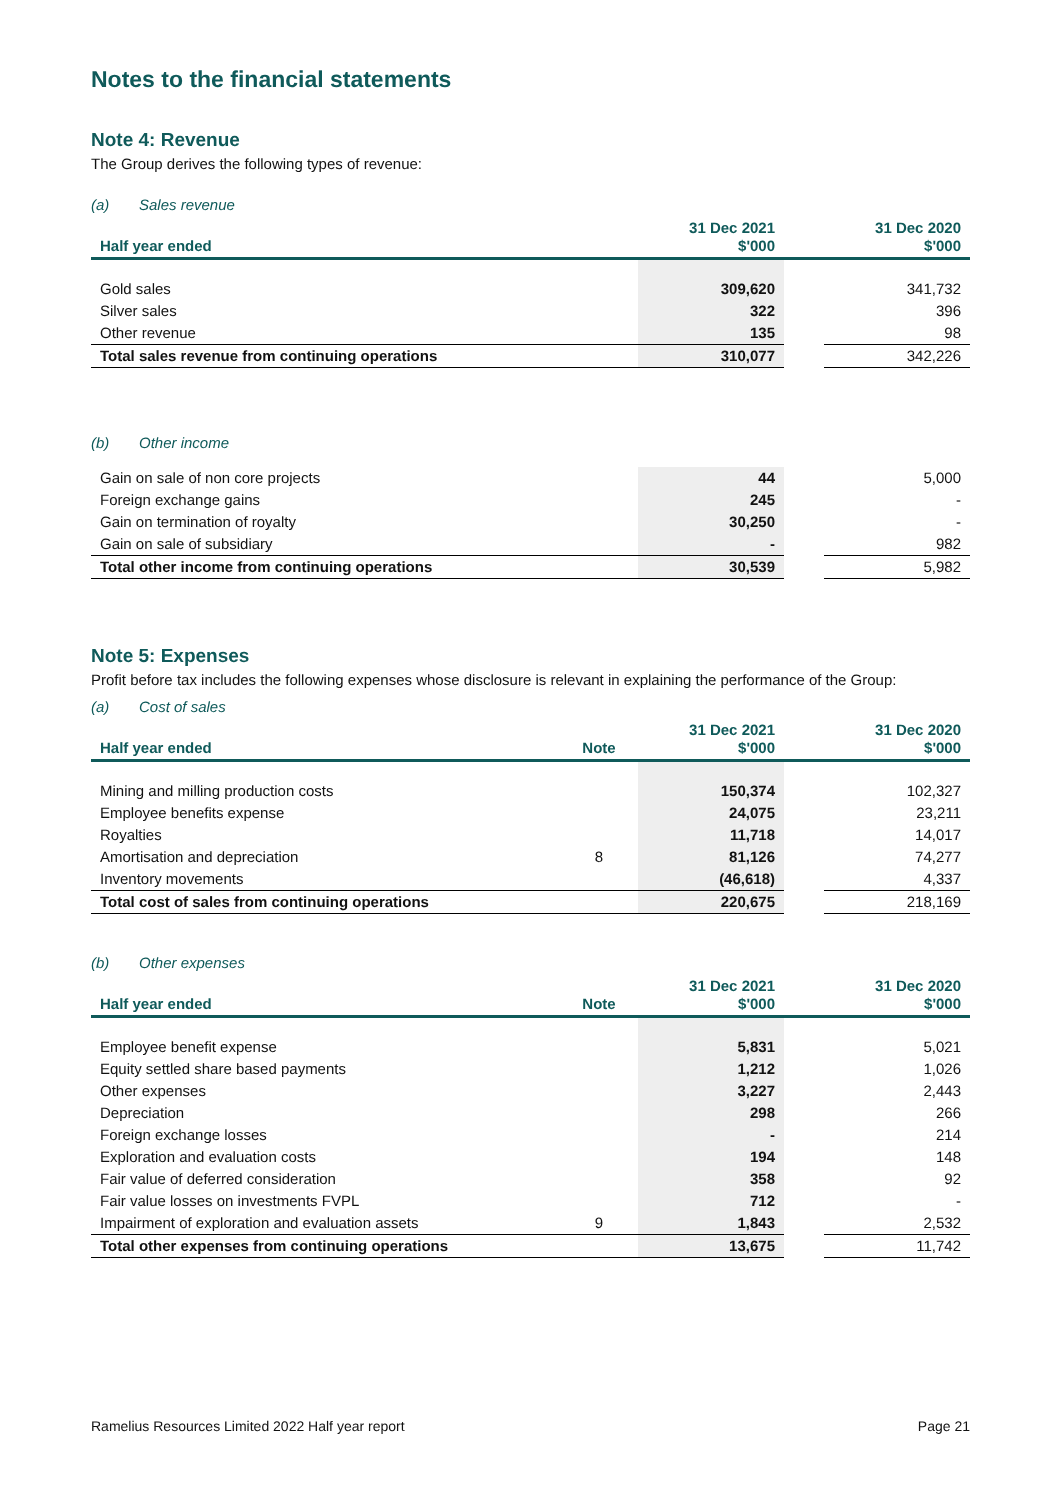Notes to the financial statements
Note 4: Revenue
The Group derives the following types of revenue:
(a) Sales revenue
| Half year ended | | 31 Dec 2021 $'000 | | 31 Dec 2020 $'000 |
| --- | --- | --- | --- | --- |
| Gold sales | | 309,620 | | 341,732 |
| Silver sales | | 322 | | 396 |
| Other revenue | | 135 | | 98 |
| Total sales revenue from continuing operations | | 310,077 | | 342,226 |
(b) Other income
| Gain on sale of non core projects | | 44 | | 5,000 |
| Foreign exchange gains | | 245 | | - |
| Gain on termination of royalty | | 30,250 | | - |
| Gain on sale of subsidiary | | - | | 982 |
| Total other income from continuing operations | | 30,539 | | 5,982 |
Note 5: Expenses
Profit before tax includes the following expenses whose disclosure is relevant in explaining the performance of the Group:
(a) Cost of sales
| Half year ended | Note | 31 Dec 2021 $'000 | | 31 Dec 2020 $'000 |
| --- | --- | --- | --- | --- |
| Mining and milling production costs | | 150,374 | | 102,327 |
| Employee benefits expense | | 24,075 | | 23,211 |
| Royalties | | 11,718 | | 14,017 |
| Amortisation and depreciation | 8 | 81,126 | | 74,277 |
| Inventory movements | | (46,618) | | 4,337 |
| Total cost of sales from continuing operations | | 220,675 | | 218,169 |
(b) Other expenses
| Half year ended | Note | 31 Dec 2021 $'000 | | 31 Dec 2020 $'000 |
| --- | --- | --- | --- | --- |
| Employee benefit expense | | 5,831 | | 5,021 |
| Equity settled share based payments | | 1,212 | | 1,026 |
| Other expenses | | 3,227 | | 2,443 |
| Depreciation | | 298 | | 266 |
| Foreign exchange losses | | - | | 214 |
| Exploration and evaluation costs | | 194 | | 148 |
| Fair value of deferred consideration | | 358 | | 92 |
| Fair value losses on investments FVPL | | 712 | | - |
| Impairment of exploration and evaluation assets | 9 | 1,843 | | 2,532 |
| Total other expenses from continuing operations | | 13,675 | | 11,742 |
Ramelius Resources Limited 2022 Half year report Page 21